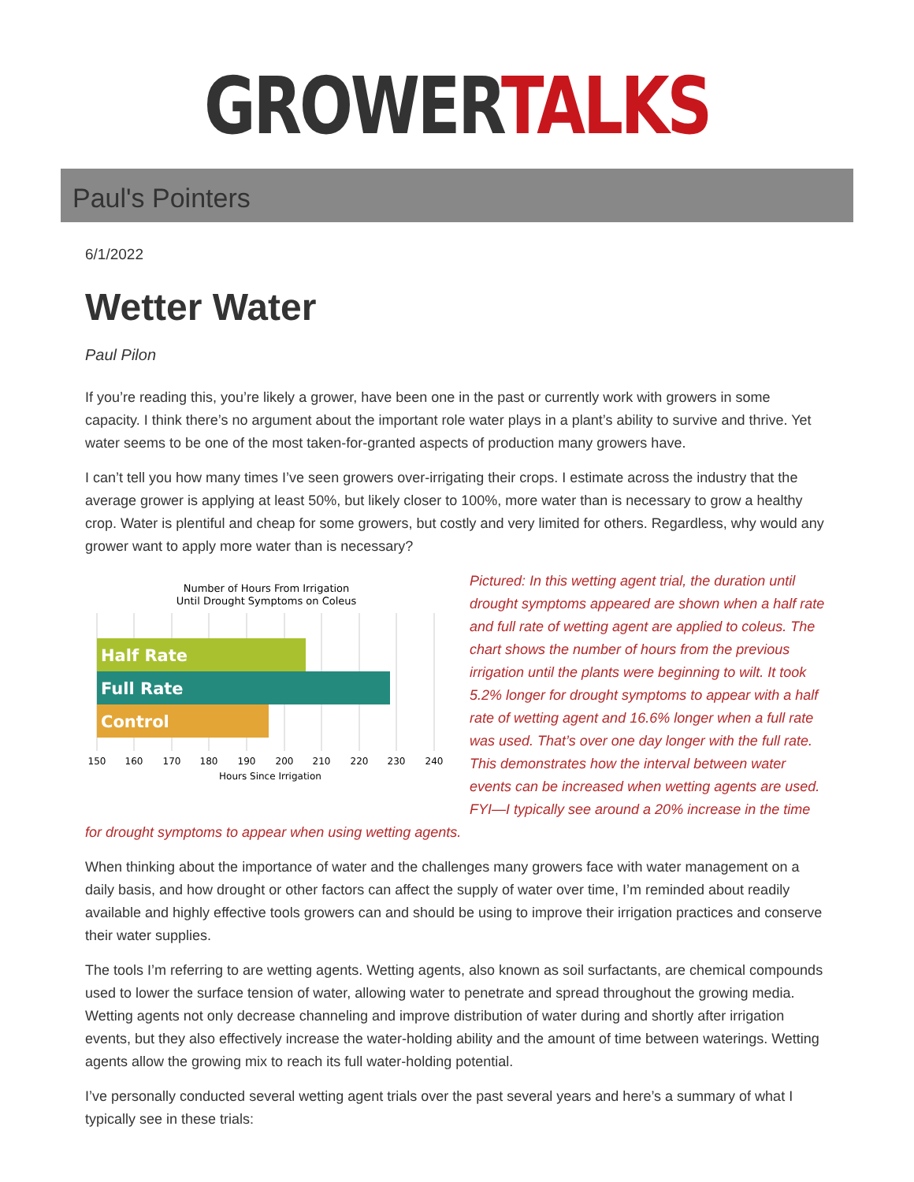GROWERTALKS
Paul's Pointers
6/1/2022
Wetter Water
Paul Pilon
If you’re reading this, you’re likely a grower, have been one in the past or currently work with growers in some capacity. I think there’s no argument about the important role water plays in a plant’s ability to survive and thrive. Yet water seems to be one of the most taken-for-granted aspects of production many growers have.
I can’t tell you how many times I’ve seen growers over-irrigating their crops. I estimate across the industry that the average grower is applying at least 50%, but likely closer to 100%, more water than is necessary to grow a healthy crop. Water is plentiful and cheap for some growers, but costly and very limited for others. Regardless, why would any grower want to apply more water than is necessary?
Number of Hours From Irrigation
Until Drought Symptoms on Coleus
Half Rate
Full Rate
Control
150
160
170
180
190
200
210
220
230
240
Hours Since Irrigation
Pictured: In this wetting agent trial, the duration until drought symptoms appeared are shown when a half rate and full rate of wetting agent are applied to coleus. The chart shows the number of hours from the previous irrigation until the plants were beginning to wilt. It took 5.2% longer for drought symptoms to appear with a half rate of wetting agent and 16.6% longer when a full rate was used. That’s over one day longer with the full rate. This demonstrates how the interval between water events can be increased when wetting agents are used. FYI—I typically see around a 20% increase in the time for drought symptoms to appear when using wetting agents.
When thinking about the importance of water and the challenges many growers face with water management on a daily basis, and how drought or other factors can affect the supply of water over time, I’m reminded about readily available and highly effective tools growers can and should be using to improve their irrigation practices and conserve their water supplies.
The tools I’m referring to are wetting agents. Wetting agents, also known as soil surfactants, are chemical compounds used to lower the surface tension of water, allowing water to penetrate and spread throughout the growing media. Wetting agents not only decrease channeling and improve distribution of water during and shortly after irrigation events, but they also effectively increase the water-holding ability and the amount of time between waterings. Wetting agents allow the growing mix to reach its full water-holding potential.
I’ve personally conducted several wetting agent trials over the past several years and here’s a summary of what I typically see in these trials: